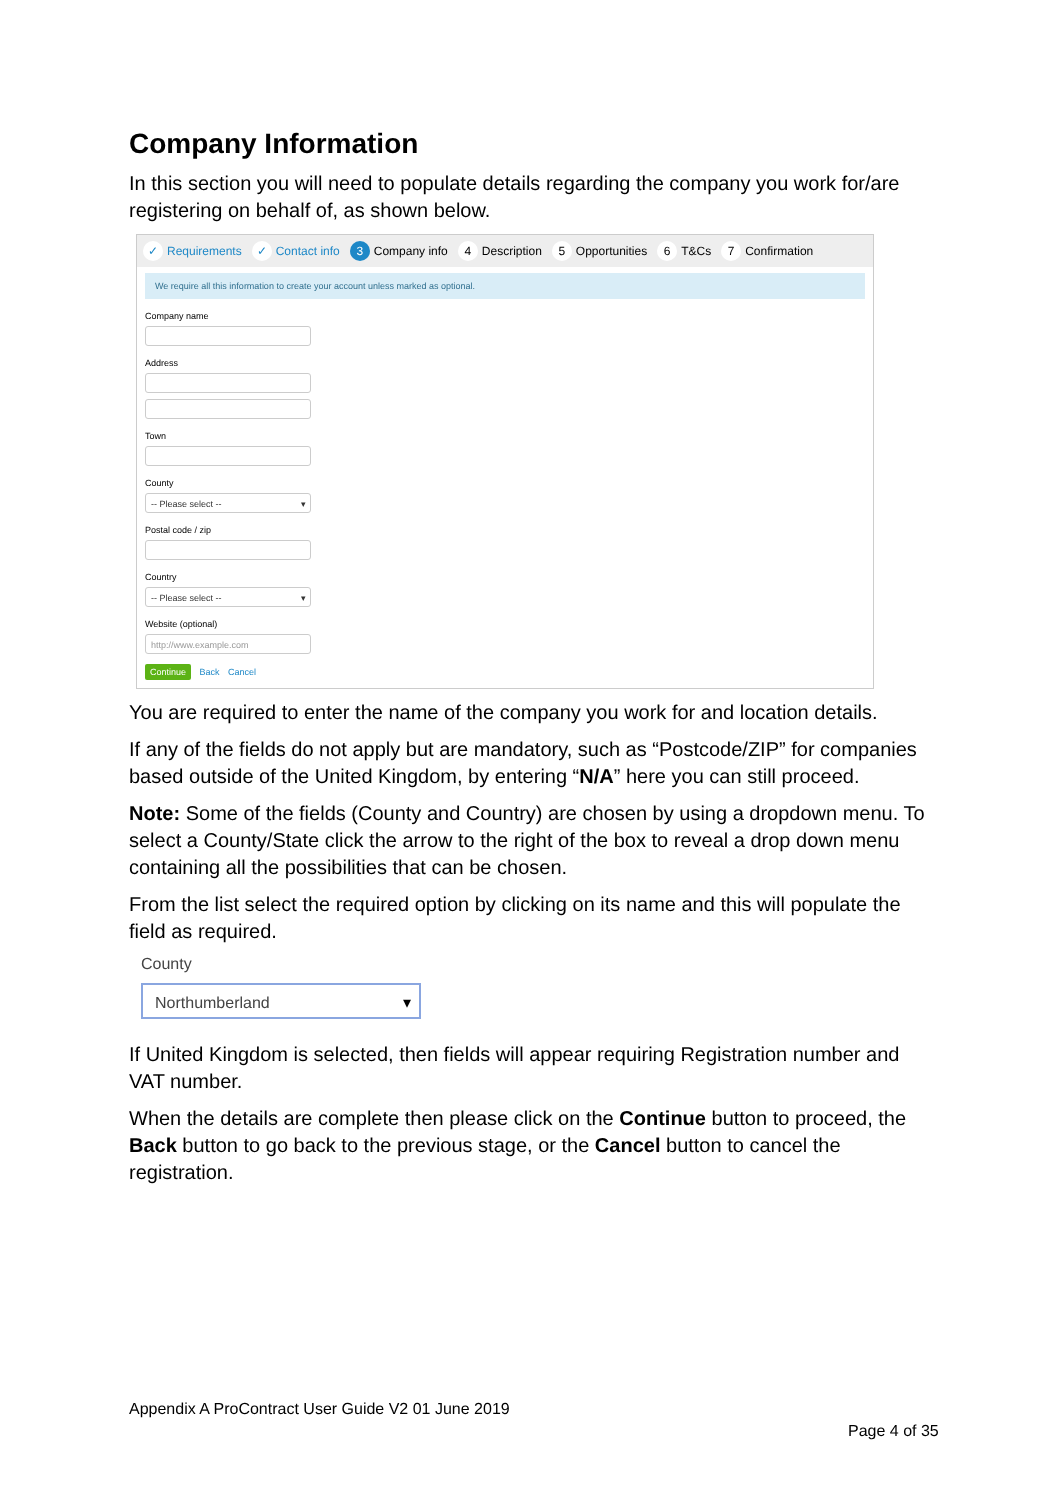Company Information
In this section you will need to populate details regarding the company you work for/are registering on behalf of, as shown below.
✓ Requirements ✓ Contact info 3 Company info 4 Description 5 Opportunities 6 T&Cs 7 Confirmation
We require all this information to create your account unless marked as optional.
Company name
Address
Town
County
-- Please select -- ▾
Postal code / zip
Country
-- Please select -- ▾
Website (optional)
http://www.example.com
Continue Back Cancel
You are required to enter the name of the company you work for and location details.
If any of the fields do not apply but are mandatory, such as “Postcode/ZIP” for companies based outside of the United Kingdom, by entering “N/A” here you can still proceed.
Note: Some of the fields (County and Country) are chosen by using a dropdown menu. To select a County/State click the arrow to the right of the box to reveal a drop down menu containing all the possibilities that can be chosen.
From the list select the required option by clicking on its name and this will populate the field as required.
County
Northumberland ▾
If United Kingdom is selected, then fields will appear requiring Registration number and VAT number.
When the details are complete then please click on the Continue button to proceed, the Back button to go back to the previous stage, or the Cancel button to cancel the registration.
Appendix A ProContract User Guide V2 01 June 2019
Page 4 of 35